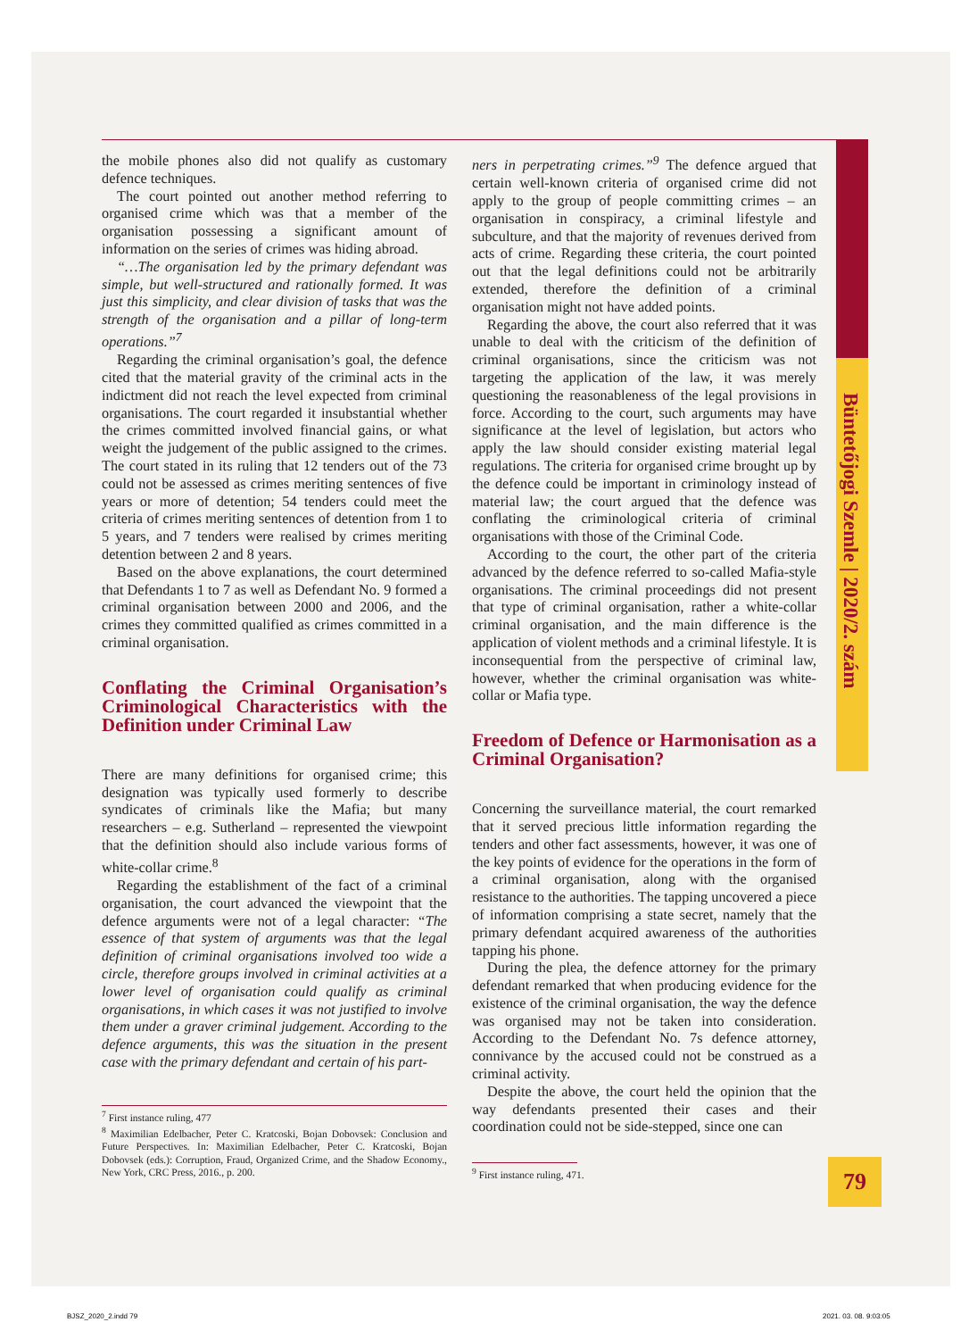Büntetőjogi Szemle | 2020/2. szám
the mobile phones also did not qualify as customary defence techniques.
The court pointed out another method referring to organised crime which was that a member of the organisation possessing a significant amount of information on the series of crimes was hiding abroad.
“…The organisation led by the primary defendant was simple, but well-structured and rationally formed. It was just this simplicity, and clear division of tasks that was the strength of the organisation and a pillar of long-term operations.”<sup>7</sup>
Regarding the criminal organisation’s goal, the defence cited that the material gravity of the criminal acts in the indictment did not reach the level expected from criminal organisations. The court regarded it insubstantial whether the crimes committed involved financial gains, or what weight the judgement of the public assigned to the crimes. The court stated in its ruling that 12 tenders out of the 73 could not be assessed as crimes meriting sentences of five years or more of detention; 54 tenders could meet the criteria of crimes meriting sentences of detention from 1 to 5 years, and 7 tenders were realised by crimes meriting detention between 2 and 8 years.
Based on the above explanations, the court determined that Defendants 1 to 7 as well as Defendant No. 9 formed a criminal organisation between 2000 and 2006, and the crimes they committed qualified as crimes committed in a criminal organisation.
Conflating the Criminal Organisation’s Criminological Characteristics with the Definition under Criminal Law
There are many definitions for organised crime; this designation was typically used formerly to describe syndicates of criminals like the Mafia; but many researchers – e.g. Sutherland – represented the viewpoint that the definition should also include various forms of white-collar crime.<sup>8</sup>
Regarding the establishment of the fact of a criminal organisation, the court advanced the viewpoint that the defence arguments were not of a legal character: “The essence of that system of arguments was that the legal definition of criminal organisations involved too wide a circle, therefore groups involved in criminal activities at a lower level of organisation could qualify as criminal organisations, in which cases it was not justified to involve them under a graver criminal judgement. According to the defence arguments, this was the situation in the present case with the primary defendant and certain of his part-
<sup>7</sup> First instance ruling, 477
<sup>8</sup> Maximilian Edelbacher, Peter C. Kratcoski, Bojan Dobovsek: Conclusion and Future Perspectives. In: Maximilian Edelbacher, Peter C. Kratcoski, Bojan Dobovsek (eds.): Corruption, Fraud, Organized Crime, and the Shadow Economy., New York, CRC Press, 2016., p. 200.
ners in perpetrating crimes.”<sup>9</sup> The defence argued that certain well-known criteria of organised crime did not apply to the group of people committing crimes – an organisation in conspiracy, a criminal lifestyle and subculture, and that the majority of revenues derived from acts of crime. Regarding these criteria, the court pointed out that the legal definitions could not be arbitrarily extended, therefore the definition of a criminal organisation might not have added points.
Regarding the above, the court also referred that it was unable to deal with the criticism of the definition of criminal organisations, since the criticism was not targeting the application of the law, it was merely questioning the reasonableness of the legal provisions in force. According to the court, such arguments may have significance at the level of legislation, but actors who apply the law should consider existing material legal regulations. The criteria for organised crime brought up by the defence could be important in criminology instead of material law; the court argued that the defence was conflating the criminological criteria of criminal organisations with those of the Criminal Code.
According to the court, the other part of the criteria advanced by the defence referred to so-called Mafia-style organisations. The criminal proceedings did not present that type of criminal organisation, rather a white-collar criminal organisation, and the main difference is the application of violent methods and a criminal lifestyle. It is inconsequential from the perspective of criminal law, however, whether the criminal organisation was white-collar or Mafia type.
Freedom of Defence or Harmonisation as a Criminal Organisation?
Concerning the surveillance material, the court remarked that it served precious little information regarding the tenders and other fact assessments, however, it was one of the key points of evidence for the operations in the form of a criminal organisation, along with the organised resistance to the authorities. The tapping uncovered a piece of information comprising a state secret, namely that the primary defendant acquired awareness of the authorities tapping his phone.
During the plea, the defence attorney for the primary defendant remarked that when producing evidence for the existence of the criminal organisation, the way the defence was organised may not be taken into consideration. According to the Defendant No. 7s defence attorney, connivance by the accused could not be construed as a criminal activity.
Despite the above, the court held the opinion that the way defendants presented their cases and their coordination could not be side-stepped, since one can
<sup>9</sup> First instance ruling, 471.
79
BJSZ_2020_2.indd 79 2021. 03. 08. 9:03:05